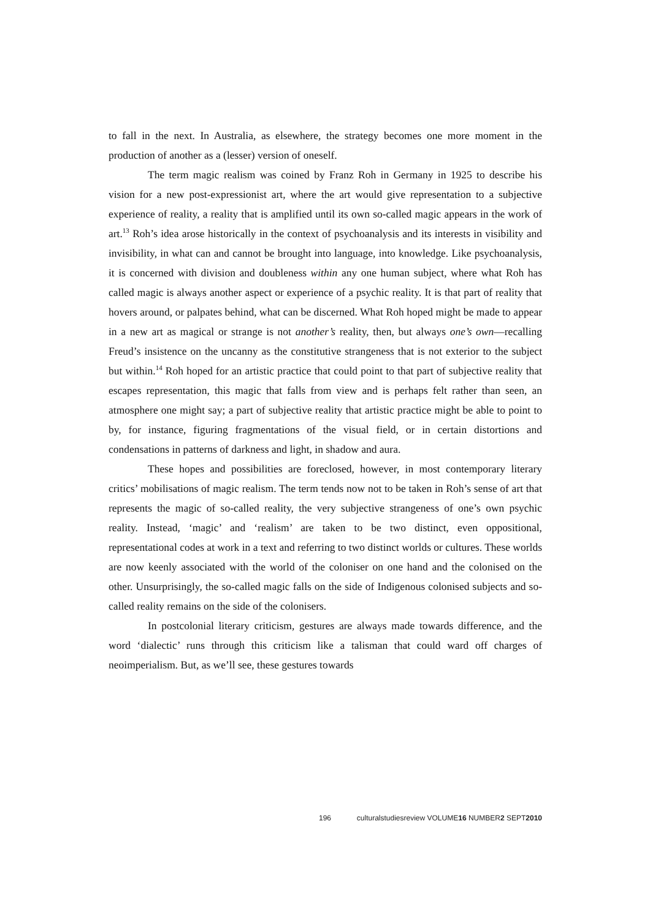to fall in the next. In Australia, as elsewhere, the strategy becomes one more moment in the production of another as a (lesser) version of oneself.
The term magic realism was coined by Franz Roh in Germany in 1925 to describe his vision for a new post-expressionist art, where the art would give representation to a subjective experience of reality, a reality that is amplified until its own so-called magic appears in the work of art.<sup>13</sup> Roh’s idea arose historically in the context of psychoanalysis and its interests in visibility and invisibility, in what can and cannot be brought into language, into knowledge. Like psychoanalysis, it is concerned with division and doubleness within any one human subject, where what Roh has called magic is always another aspect or experience of a psychic reality. It is that part of reality that hovers around, or palpates behind, what can be discerned. What Roh hoped might be made to appear in a new art as magical or strange is not another’s reality, then, but always one’s own—recalling Freud’s insistence on the uncanny as the constitutive strangeness that is not exterior to the subject but within.<sup>14</sup> Roh hoped for an artistic practice that could point to that part of subjective reality that escapes representation, this magic that falls from view and is perhaps felt rather than seen, an atmosphere one might say; a part of subjective reality that artistic practice might be able to point to by, for instance, figuring fragmentations of the visual field, or in certain distortions and condensations in patterns of darkness and light, in shadow and aura.
These hopes and possibilities are foreclosed, however, in most contemporary literary critics’ mobilisations of magic realism. The term tends now not to be taken in Roh’s sense of art that represents the magic of so-called reality, the very subjective strangeness of one’s own psychic reality. Instead, ‘magic’ and ‘realism’ are taken to be two distinct, even oppositional, representational codes at work in a text and referring to two distinct worlds or cultures. These worlds are now keenly associated with the world of the coloniser on one hand and the colonised on the other. Unsurprisingly, the so-called magic falls on the side of Indigenous colonised subjects and so-called reality remains on the side of the colonisers.
In postcolonial literary criticism, gestures are always made towards difference, and the word ‘dialectic’ runs through this criticism like a talisman that could ward off charges of neoimperialism. But, as we’ll see, these gestures towards
196 culturalstudiesreview VOLUME16 NUMBER2 SEPT2010